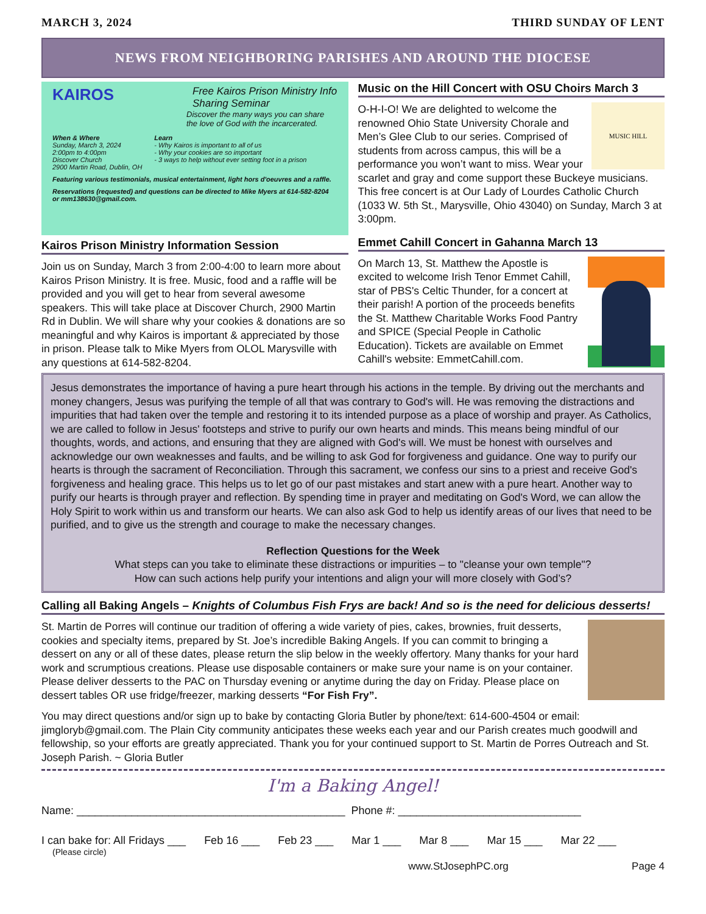MARCH 3, 2024 THIRD SUNDAY OF LENT
NEWS FROM NEIGHBORING PARISHES AND AROUND THE DIOCESE
KAIROS
Free Kairos Prison Ministry Info Sharing Seminar
Discover the many ways you can share the love of God with the incarcerated.
When & Where
Sunday, March 3, 2024
2:00pm to 4:00pm
Discover Church
2900 Martin Road, Dublin, OH
Learn
- Why Kairos is important to all of us
- Why your cookies are so important
- 3 ways to help without ever setting foot in a prison
Featuring various testimonials, musical entertainment, light hors d'oeuvres and a raffle.
Reservations (requested) and questions can be directed to Mike Myers at 614-582-8204 or mm138630@gmail.com.
Kairos Prison Ministry Information Session
Join us on Sunday, March 3 from 2:00-4:00 to learn more about Kairos Prison Ministry. It is free. Music, food and a raffle will be provided and you will get to hear from several awesome speakers. This will take place at Discover Church, 2900 Martin Rd in Dublin. We will share why your cookies & donations are so meaningful and why Kairos is important & appreciated by those in prison. Please talk to Mike Myers from OLOL Marysville with any questions at 614-582-8204.
Music on the Hill Concert with OSU Choirs March 3
MUSIC HILL
O-H-I-O! We are delighted to welcome the renowned Ohio State University Chorale and Men’s Glee Club to our series. Comprised of students from across campus, this will be a performance you won’t want to miss. Wear your scarlet and gray and come support these Buckeye musicians. This free concert is at Our Lady of Lourdes Catholic Church (1033 W. 5th St., Marysville, Ohio 43040) on Sunday, March 3 at 3:00pm.
Emmet Cahill Concert in Gahanna March 13
On March 13, St. Matthew the Apostle is excited to welcome Irish Tenor Emmet Cahill, star of PBS's Celtic Thunder, for a concert at their parish! A portion of the proceeds benefits the St. Matthew Charitable Works Food Pantry and SPICE (Special People in Catholic Education). Tickets are available on Emmet Cahill's website: EmmetCahill.com.
Jesus demonstrates the importance of having a pure heart through his actions in the temple. By driving out the merchants and money changers, Jesus was purifying the temple of all that was contrary to God's will. He was removing the distractions and impurities that had taken over the temple and restoring it to its intended purpose as a place of worship and prayer. As Catholics, we are called to follow in Jesus' footsteps and strive to purify our own hearts and minds. This means being mindful of our thoughts, words, and actions, and ensuring that they are aligned with God's will. We must be honest with ourselves and acknowledge our own weaknesses and faults, and be willing to ask God for forgiveness and guidance. One way to purify our hearts is through the sacrament of Reconciliation. Through this sacrament, we confess our sins to a priest and receive God's forgiveness and healing grace. This helps us to let go of our past mistakes and start anew with a pure heart. Another way to purify our hearts is through prayer and reflection. By spending time in prayer and meditating on God's Word, we can allow the Holy Spirit to work within us and transform our hearts. We can also ask God to help us identify areas of our lives that need to be purified, and to give us the strength and courage to make the necessary changes.
Reflection Questions for the Week
What steps can you take to eliminate these distractions or impurities – to "cleanse your own temple"?
How can such actions help purify your intentions and align your will more closely with God’s?
Calling all Baking Angels – Knights of Columbus Fish Frys are back! And so is the need for delicious desserts!
St. Martin de Porres will continue our tradition of offering a wide variety of pies, cakes, brownies, fruit desserts, cookies and specialty items, prepared by St. Joe’s incredible Baking Angels. If you can commit to bringing a dessert on any or all of these dates, please return the slip below in the weekly offertory. Many thanks for your hard work and scrumptious creations. Please use disposable containers or make sure your name is on your container. Please deliver desserts to the PAC on Thursday evening or anytime during the day on Friday. Please place on dessert tables OR use fridge/freezer, marking desserts “For Fish Fry”.
You may direct questions and/or sign up to bake by contacting Gloria Butler by phone/text: 614-600-4504 or email: jimgloryb@gmail.com. The Plain City community anticipates these weeks each year and our Parish creates much goodwill and fellowship, so your efforts are greatly appreciated. Thank you for your continued support to St. Martin de Porres Outreach and St. Joseph Parish. ~ Gloria Butler
I'm a Baking Angel!
Name: ____________________________________________ Phone #: ______________________________
I can bake for: All Fridays ___ Feb 16 ___ Feb 23 ___ Mar 1 ___ Mar 8 ___ Mar 15 ___ Mar 22 ___
(Please circle)
www.StJosephPC.org Page 4